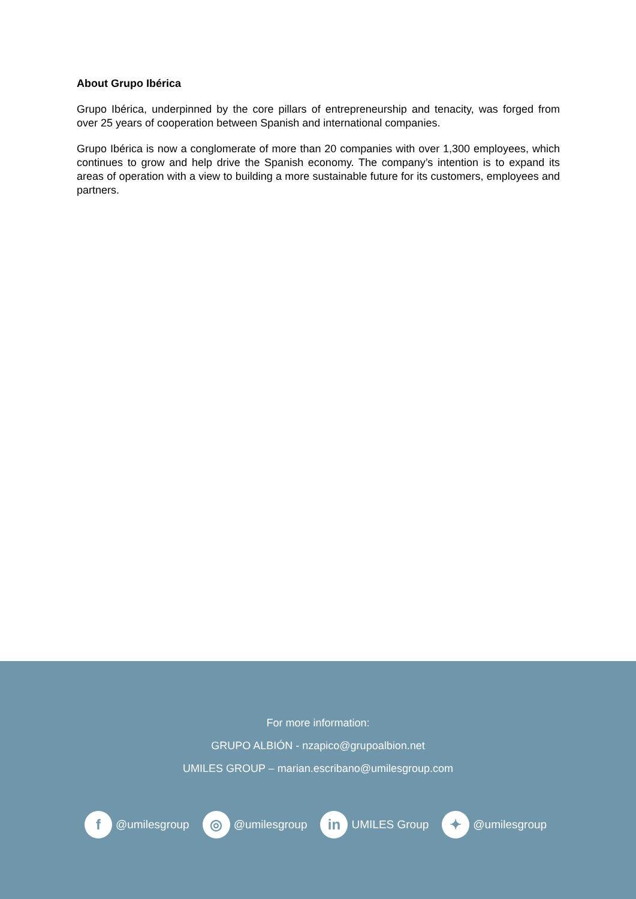About Grupo Ibérica
Grupo Ibérica, underpinned by the core pillars of entrepreneurship and tenacity, was forged from over 25 years of cooperation between Spanish and international companies.
Grupo Ibérica is now a conglomerate of more than 20 companies with over 1,300 employees, which continues to grow and help drive the Spanish economy. The company’s intention is to expand its areas of operation with a view to building a more sustainable future for its customers, employees and partners.
For more information:
GRUPO ALBIÓN - nzapico@grupoalbion.net
UMILES GROUP – marian.escribano@umilesgroup.com
f @umilesgroup ◎ @umilesgroup in UMILES Group ✦ @umilesgroup